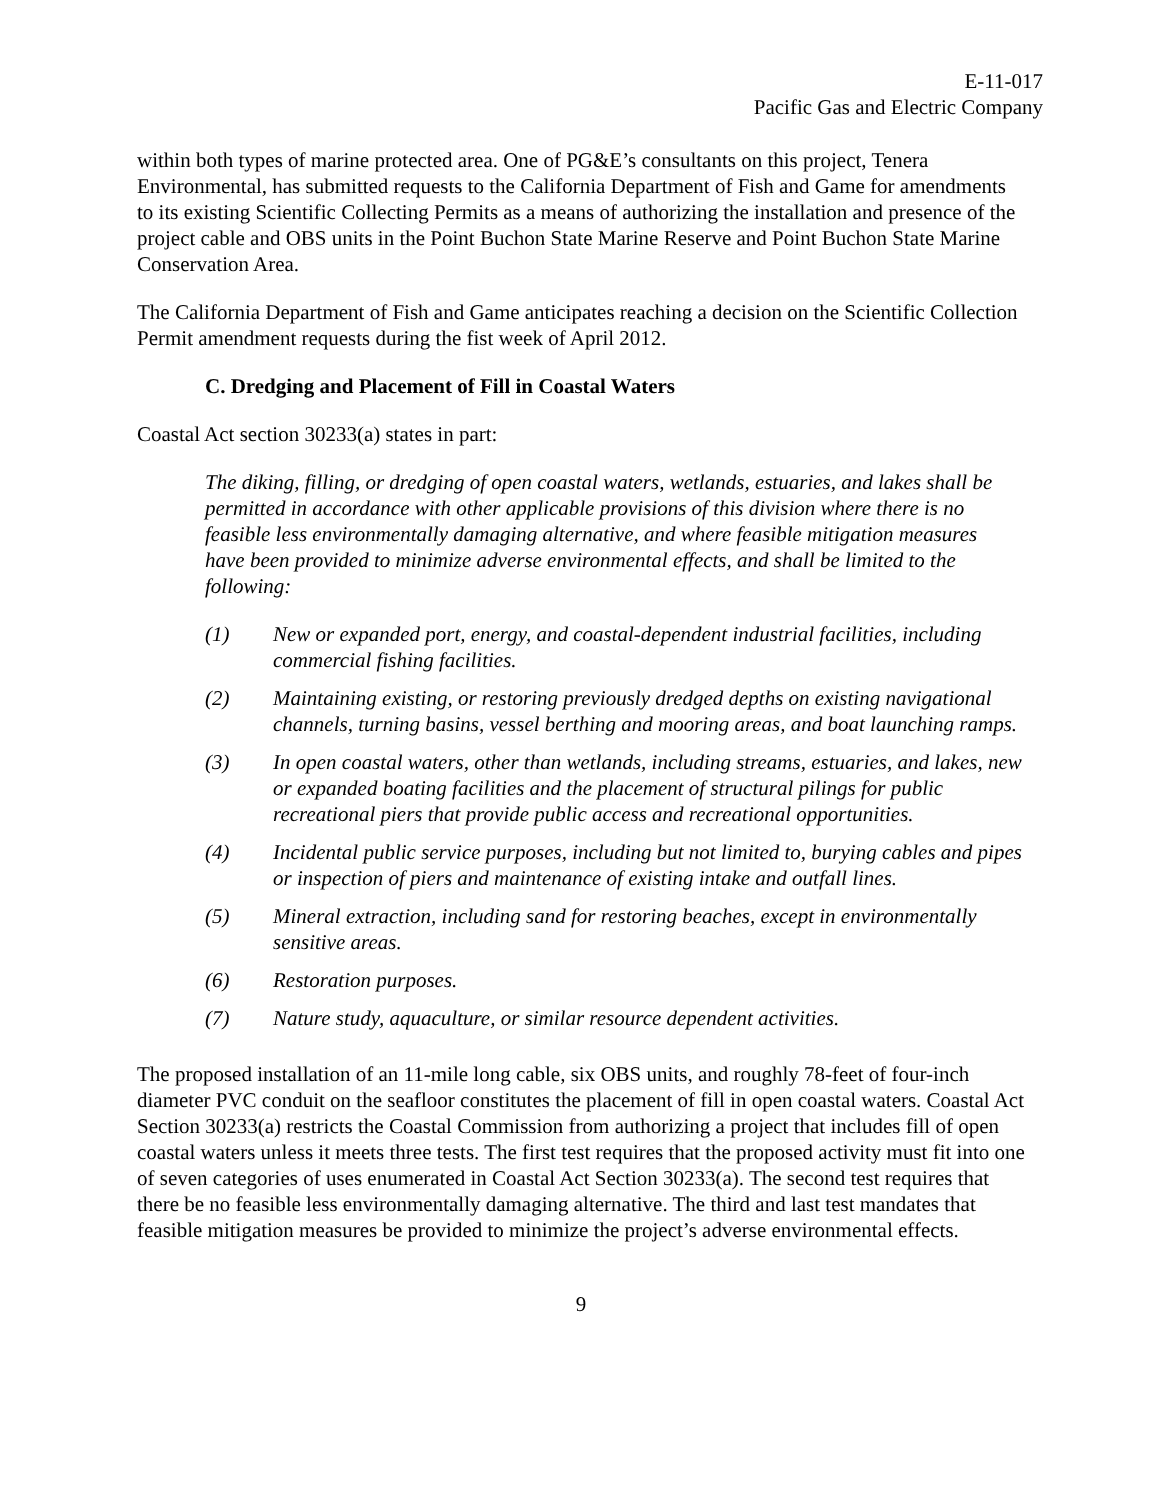E-11-017
Pacific Gas and Electric Company
within both types of marine protected area. One of PG&E’s consultants on this project, Tenera Environmental, has submitted requests to the California Department of Fish and Game for amendments to its existing Scientific Collecting Permits as a means of authorizing the installation and presence of the project cable and OBS units in the Point Buchon State Marine Reserve and Point Buchon State Marine Conservation Area.
The California Department of Fish and Game anticipates reaching a decision on the Scientific Collection Permit amendment requests during the fist week of April 2012.
C. Dredging and Placement of Fill in Coastal Waters
Coastal Act section 30233(a) states in part:
The diking, filling, or dredging of open coastal waters, wetlands, estuaries, and lakes shall be permitted in accordance with other applicable provisions of this division where there is no feasible less environmentally damaging alternative, and where feasible mitigation measures have been provided to minimize adverse environmental effects, and shall be limited to the following:
(1) New or expanded port, energy, and coastal-dependent industrial facilities, including commercial fishing facilities.
(2) Maintaining existing, or restoring previously dredged depths on existing navigational channels, turning basins, vessel berthing and mooring areas, and boat launching ramps.
(3) In open coastal waters, other than wetlands, including streams, estuaries, and lakes, new or expanded boating facilities and the placement of structural pilings for public recreational piers that provide public access and recreational opportunities.
(4) Incidental public service purposes, including but not limited to, burying cables and pipes or inspection of piers and maintenance of existing intake and outfall lines.
(5) Mineral extraction, including sand for restoring beaches, except in environmentally sensitive areas.
(6) Restoration purposes.
(7) Nature study, aquaculture, or similar resource dependent activities.
The proposed installation of an 11-mile long cable, six OBS units, and roughly 78-feet of four-inch diameter PVC conduit on the seafloor constitutes the placement of fill in open coastal waters. Coastal Act Section 30233(a) restricts the Coastal Commission from authorizing a project that includes fill of open coastal waters unless it meets three tests. The first test requires that the proposed activity must fit into one of seven categories of uses enumerated in Coastal Act Section 30233(a). The second test requires that there be no feasible less environmentally damaging alternative. The third and last test mandates that feasible mitigation measures be provided to minimize the project’s adverse environmental effects.
9